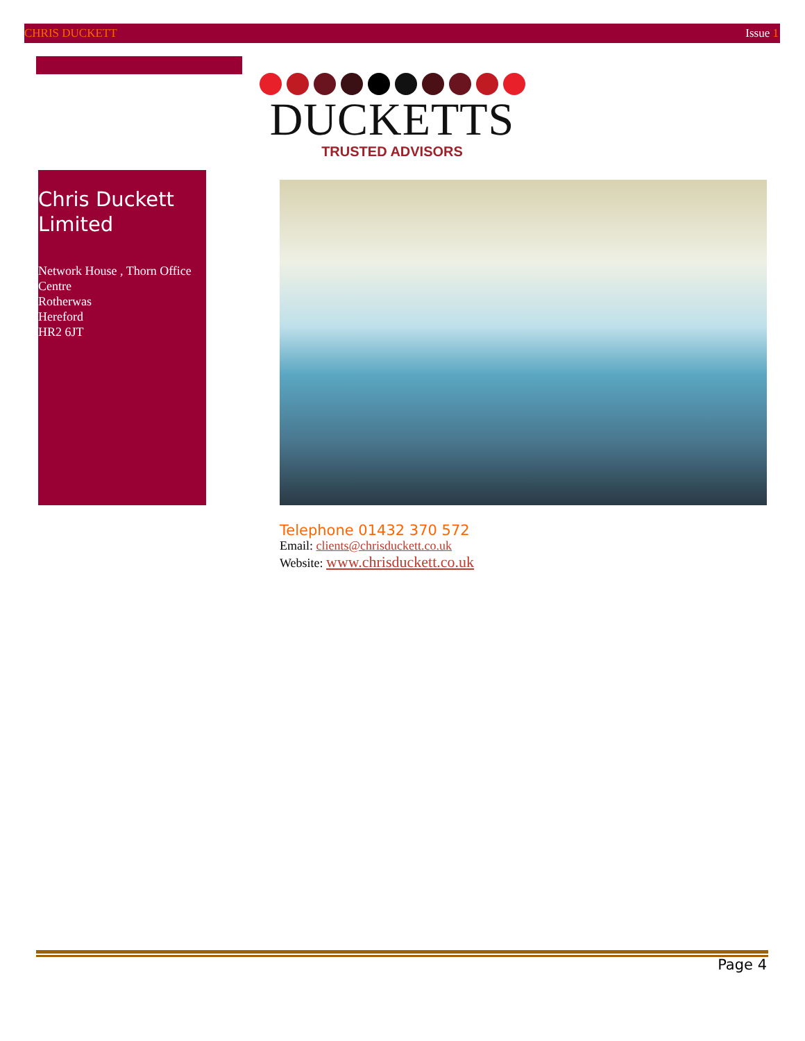CHRIS DUCKETT Issue 1
DUCKETTS
TRUSTED ADVISORS
Chris Duckett Limited
Network House , Thorn Office Centre
Rotherwas
Hereford
HR2 6JT
Telephone 01432 370 572
Email: clients@chrisduckett.co.uk
Website: www.chrisduckett.co.uk
Page 4